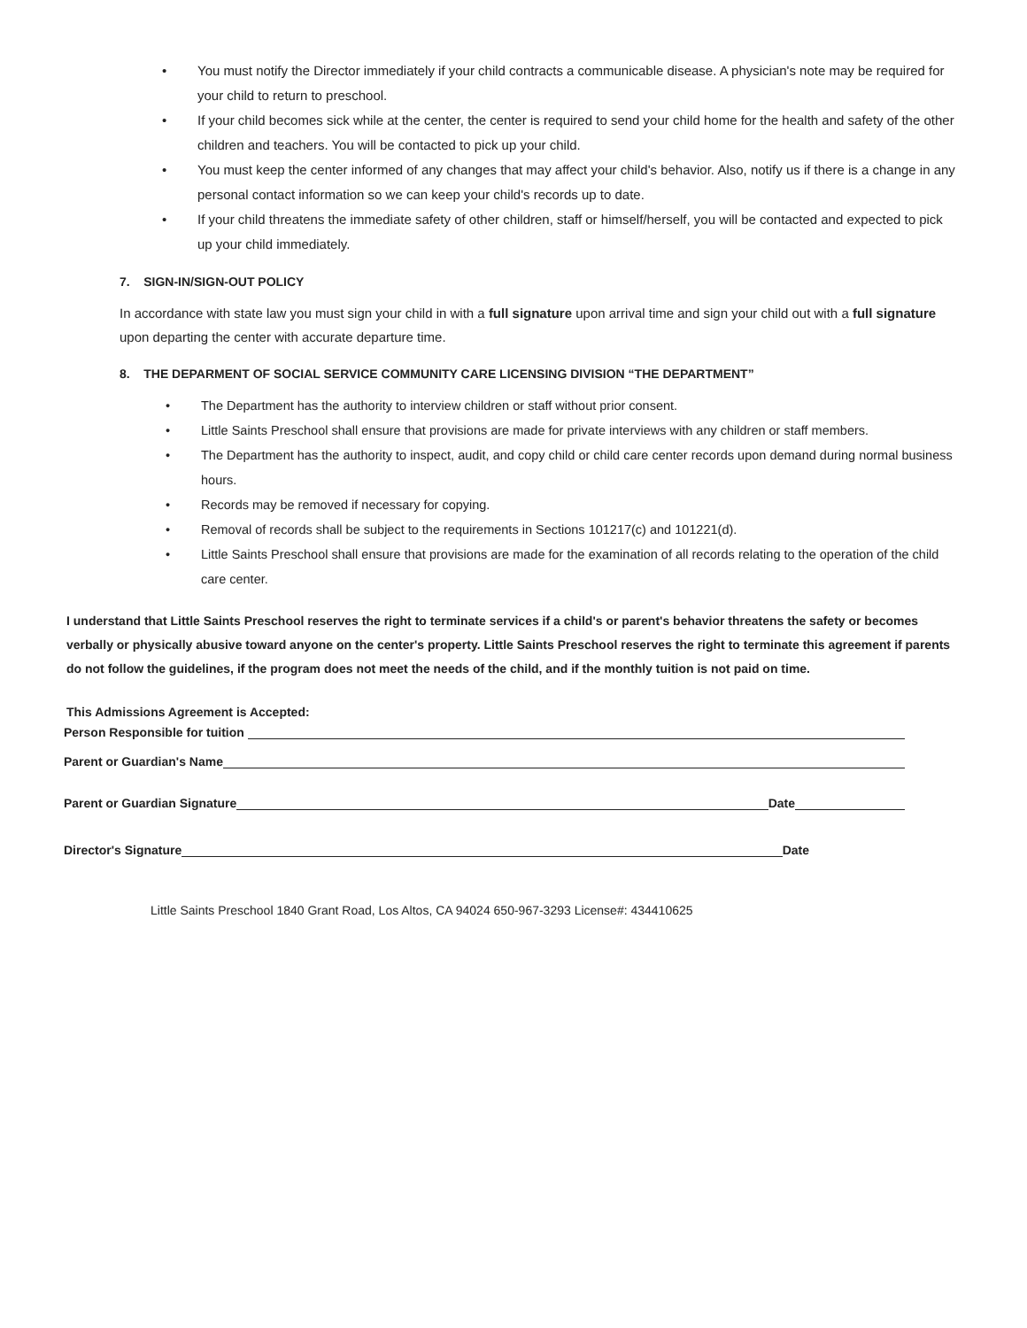• You must notify the Director immediately if your child contracts a communicable disease. A physician's note may be required for your child to return to preschool.
• If your child becomes sick while at the center, the center is required to send your child home for the health and safety of the other children and teachers. You will be contacted to pick up your child.
• You must keep the center informed of any changes that may affect your child's behavior. Also, notify us if there is a change in any personal contact information so we can keep your child's records up to date.
• If your child threatens the immediate safety of other children, staff or himself/herself, you will be contacted and expected to pick up your child immediately.
7. SIGN-IN/SIGN-OUT POLICY
In accordance with state law you must sign your child in with a full signature upon arrival time and sign your child out with a full signature upon departing the center with accurate departure time.
8. THE DEPARMENT OF SOCIAL SERVICE COMMUNITY CARE LICENSING DIVISION “THE DEPARTMENT”
• The Department has the authority to interview children or staff without prior consent.
• Little Saints Preschool shall ensure that provisions are made for private interviews with any children or staff members.
• The Department has the authority to inspect, audit, and copy child or child care center records upon demand during normal business hours.
• Records may be removed if necessary for copying.
• Removal of records shall be subject to the requirements in Sections 101217(c) and 101221(d).
• Little Saints Preschool shall ensure that provisions are made for the examination of all records relating to the operation of the child care center.
I understand that Little Saints Preschool reserves the right to terminate services if a child's or parent's behavior threatens the safety or becomes verbally or physically abusive toward anyone on the center's property. Little Saints Preschool reserves the right to terminate this agreement if parents do not follow the guidelines, if the program does not meet the needs of the child, and if the monthly tuition is not paid on time.
This Admissions Agreement is Accepted:
Person Responsible for tuition
Parent or Guardian's Name
Parent or Guardian Signature Date
Director's Signature Date
Little Saints Preschool 1840 Grant Road, Los Altos, CA 94024 650-967-3293 License#: 434410625